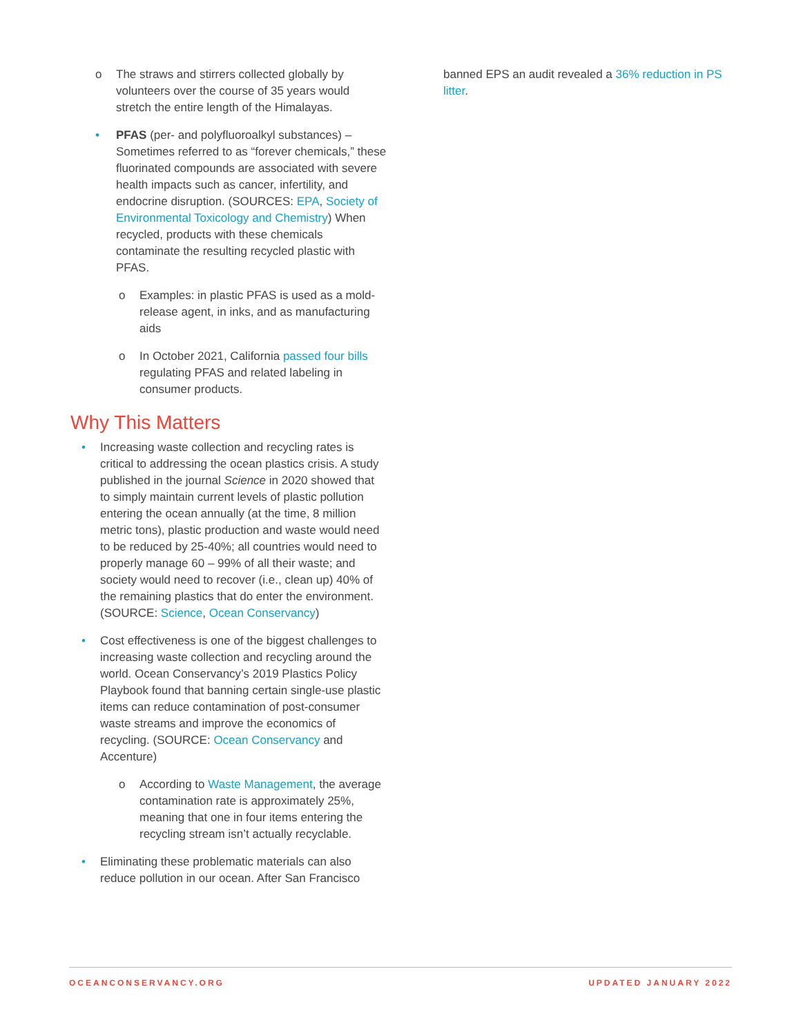o The straws and stirrers collected globally by volunteers over the course of 35 years would stretch the entire length of the Himalayas.
• PFAS (per- and polyfluoroalkyl substances) – Sometimes referred to as “forever chemicals,” these fluorinated compounds are associated with severe health impacts such as cancer, infertility, and endocrine disruption. (SOURCES: EPA, Society of Environmental Toxicology and Chemistry) When recycled, products with these chemicals contaminate the resulting recycled plastic with PFAS.
o Examples: in plastic PFAS is used as a mold-release agent, in inks, and as manufacturing aids
o In October 2021, California passed four bills regulating PFAS and related labeling in consumer products.
Why This Matters
• Increasing waste collection and recycling rates is critical to addressing the ocean plastics crisis. A study published in the journal Science in 2020 showed that to simply maintain current levels of plastic pollution entering the ocean annually (at the time, 8 million metric tons), plastic production and waste would need to be reduced by 25-40%; all countries would need to properly manage 60 – 99% of all their waste; and society would need to recover (i.e., clean up) 40% of the remaining plastics that do enter the environment. (SOURCE: Science, Ocean Conservancy)
• Cost effectiveness is one of the biggest challenges to increasing waste collection and recycling around the world. Ocean Conservancy’s 2019 Plastics Policy Playbook found that banning certain single-use plastic items can reduce contamination of post-consumer waste streams and improve the economics of recycling. (SOURCE: Ocean Conservancy and Accenture)
o According to Waste Management, the average contamination rate is approximately 25%, meaning that one in four items entering the recycling stream isn’t actually recyclable.
• Eliminating these problematic materials can also reduce pollution in our ocean. After San Francisco
banned EPS an audit revealed a 36% reduction in PS litter.
OCEANCONSERVANCY.ORG UPDATED JANUARY 2022